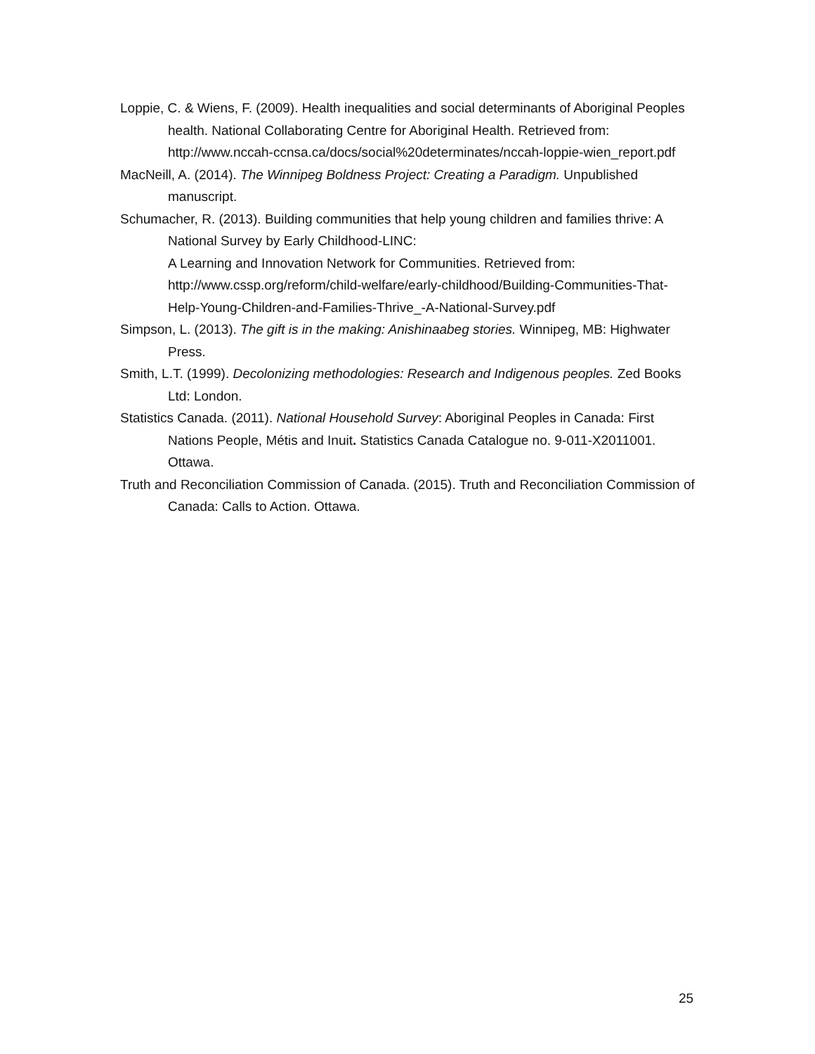Loppie, C. & Wiens, F. (2009). Health inequalities and social determinants of Aboriginal Peoples health. National Collaborating Centre for Aboriginal Health. Retrieved from: http://www.nccah-ccnsa.ca/docs/social%20determinates/nccah-loppie-wien_report.pdf
MacNeill, A. (2014). The Winnipeg Boldness Project: Creating a Paradigm. Unpublished manuscript.
Schumacher, R. (2013). Building communities that help young children and families thrive: A National Survey by Early Childhood-LINC:
A Learning and Innovation Network for Communities. Retrieved from: http://www.cssp.org/reform/child-welfare/early-childhood/Building-Communities-That-Help-Young-Children-and-Families-Thrive_-A-National-Survey.pdf
Simpson, L. (2013). The gift is in the making: Anishinaabeg stories. Winnipeg, MB: Highwater Press.
Smith, L.T. (1999). Decolonizing methodologies: Research and Indigenous peoples. Zed Books Ltd: London.
Statistics Canada. (2011). National Household Survey: Aboriginal Peoples in Canada: First Nations People, Métis and Inuit. Statistics Canada Catalogue no. 9-011-X2011001. Ottawa.
Truth and Reconciliation Commission of Canada. (2015). Truth and Reconciliation Commission of Canada: Calls to Action. Ottawa.
25